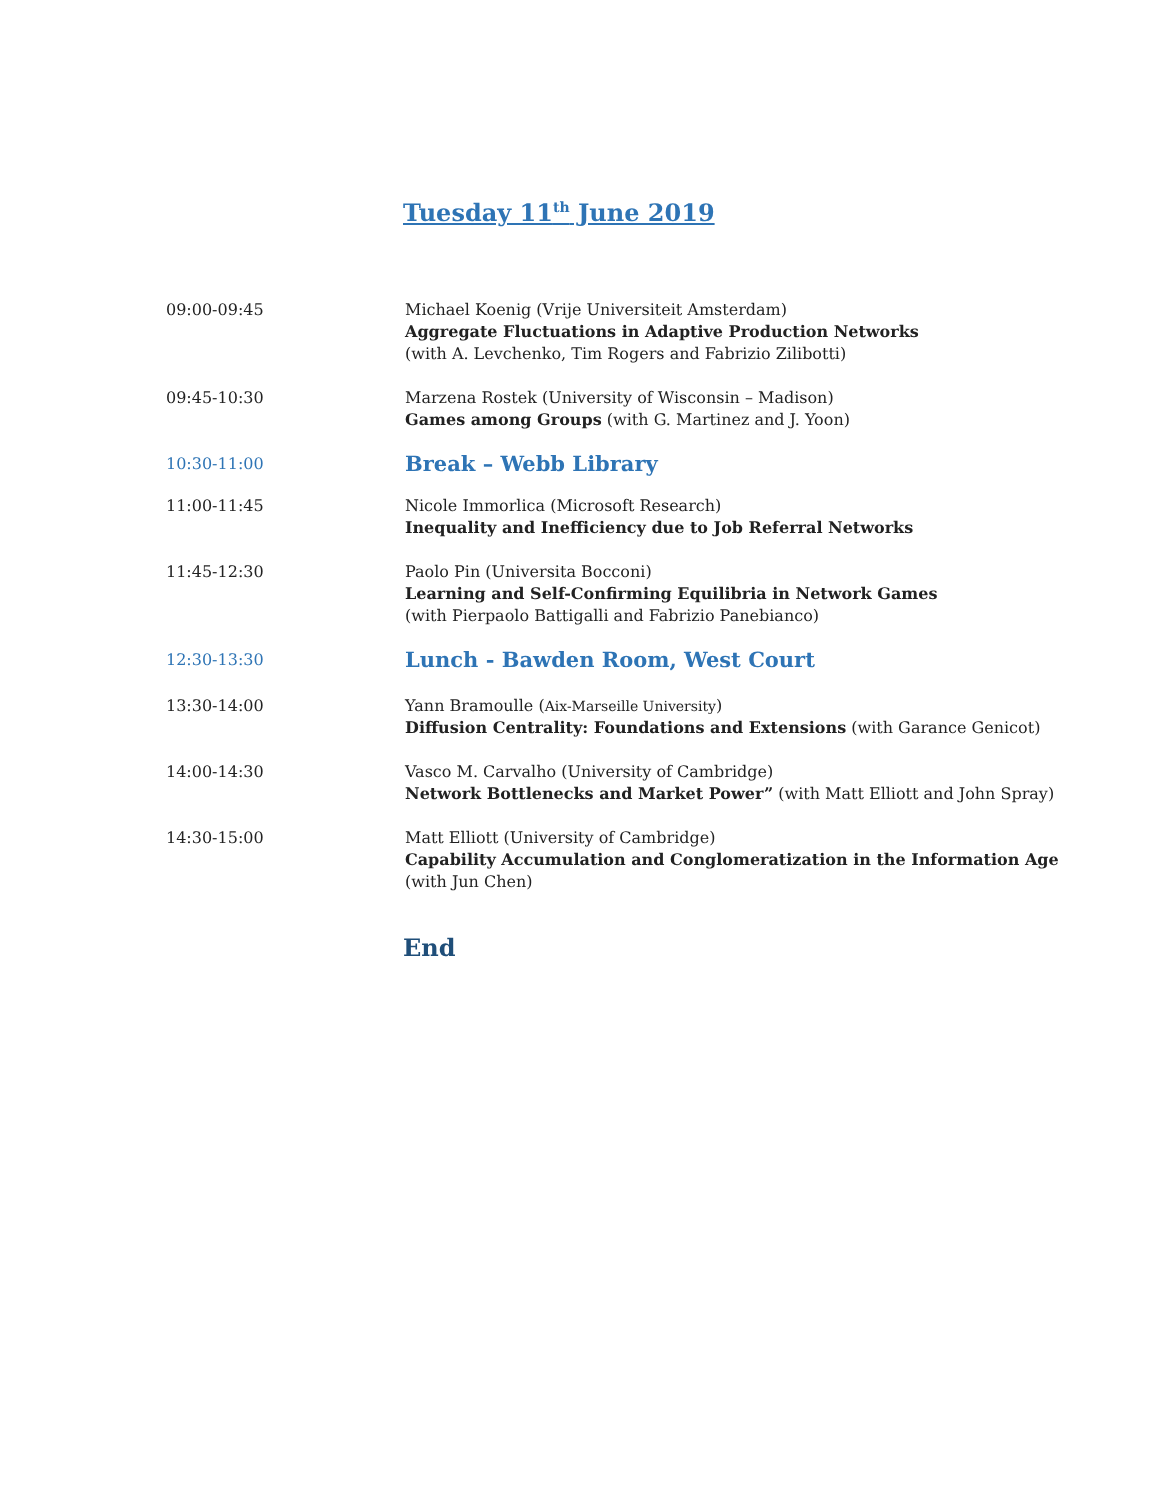Tuesday 11<sup>th</sup> June 2019
09:00-09:45 Michael Koenig (Vrije Universiteit Amsterdam)
Aggregate Fluctuations in Adaptive Production Networks
(with A. Levchenko, Tim Rogers and Fabrizio Zilibotti)
09:45-10:30 Marzena Rostek (University of Wisconsin – Madison)
Games among Groups (with G. Martinez and J. Yoon)
10:30-11:00
Break – Webb Library
11:00-11:45 Nicole Immorlica (Microsoft Research)
Inequality and Inefficiency due to Job Referral Networks
11:45-12:30 Paolo Pin (Universita Bocconi)
Learning and Self-Confirming Equilibria in Network Games
(with Pierpaolo Battigalli and Fabrizio Panebianco)
12:30-13:30
Lunch - Bawden Room, West Court
13:30-14:00 Yann Bramoulle (Aix-Marseille University)
Diffusion Centrality: Foundations and Extensions (with Garance Genicot)
14:00-14:30 Vasco M. Carvalho (University of Cambridge)
Network Bottlenecks and Market Power” (with Matt Elliott and John Spray)
14:30-15:00 Matt Elliott (University of Cambridge)
Capability Accumulation and Conglomeratization in the Information Age
(with Jun Chen)
End